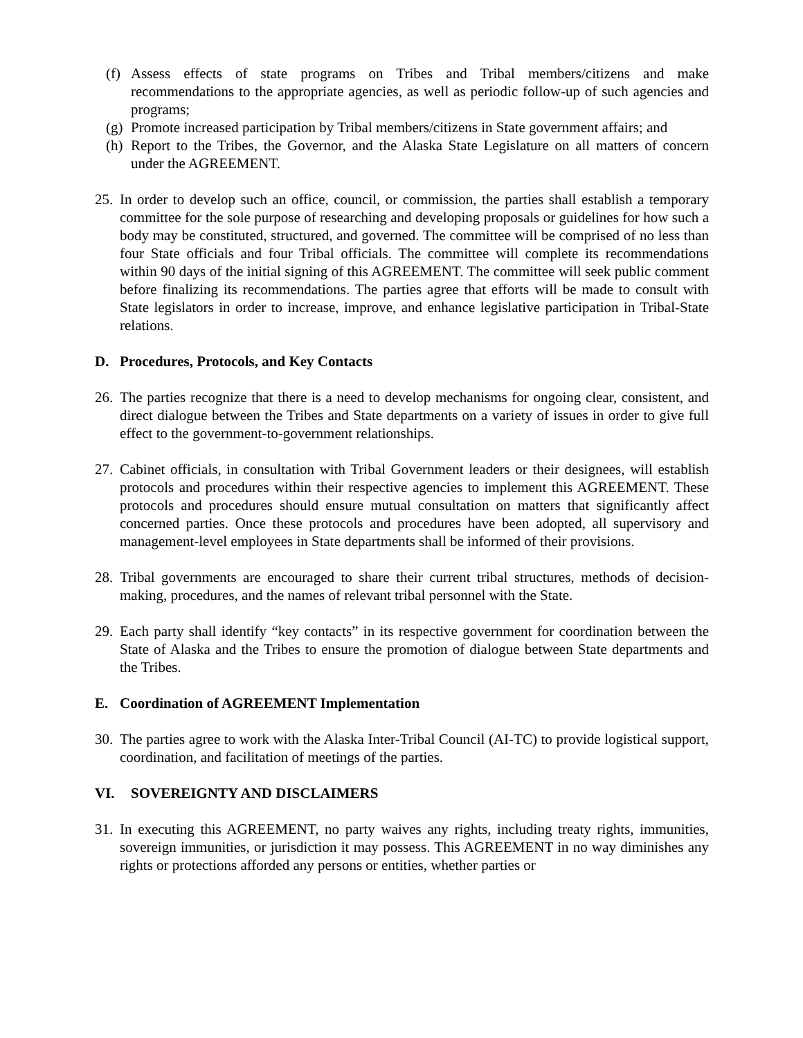(f) Assess effects of state programs on Tribes and Tribal members/citizens and make recommendations to the appropriate agencies, as well as periodic follow-up of such agencies and programs;
(g) Promote increased participation by Tribal members/citizens in State government affairs; and
(h) Report to the Tribes, the Governor, and the Alaska State Legislature on all matters of concern under the AGREEMENT.
25. In order to develop such an office, council, or commission, the parties shall establish a temporary committee for the sole purpose of researching and developing proposals or guidelines for how such a body may be constituted, structured, and governed. The committee will be comprised of no less than four State officials and four Tribal officials. The committee will complete its recommendations within 90 days of the initial signing of this AGREEMENT. The committee will seek public comment before finalizing its recommendations. The parties agree that efforts will be made to consult with State legislators in order to increase, improve, and enhance legislative participation in Tribal-State relations.
D. Procedures, Protocols, and Key Contacts
26. The parties recognize that there is a need to develop mechanisms for ongoing clear, consistent, and direct dialogue between the Tribes and State departments on a variety of issues in order to give full effect to the government-to-government relationships.
27. Cabinet officials, in consultation with Tribal Government leaders or their designees, will establish protocols and procedures within their respective agencies to implement this AGREEMENT. These protocols and procedures should ensure mutual consultation on matters that significantly affect concerned parties. Once these protocols and procedures have been adopted, all supervisory and management-level employees in State departments shall be informed of their provisions.
28. Tribal governments are encouraged to share their current tribal structures, methods of decision-making, procedures, and the names of relevant tribal personnel with the State.
29. Each party shall identify “key contacts” in its respective government for coordination between the State of Alaska and the Tribes to ensure the promotion of dialogue between State departments and the Tribes.
E. Coordination of AGREEMENT Implementation
30. The parties agree to work with the Alaska Inter-Tribal Council (AI-TC) to provide logistical support, coordination, and facilitation of meetings of the parties.
VI. SOVEREIGNTY AND DISCLAIMERS
31. In executing this AGREEMENT, no party waives any rights, including treaty rights, immunities, sovereign immunities, or jurisdiction it may possess. This AGREEMENT in no way diminishes any rights or protections afforded any persons or entities, whether parties or